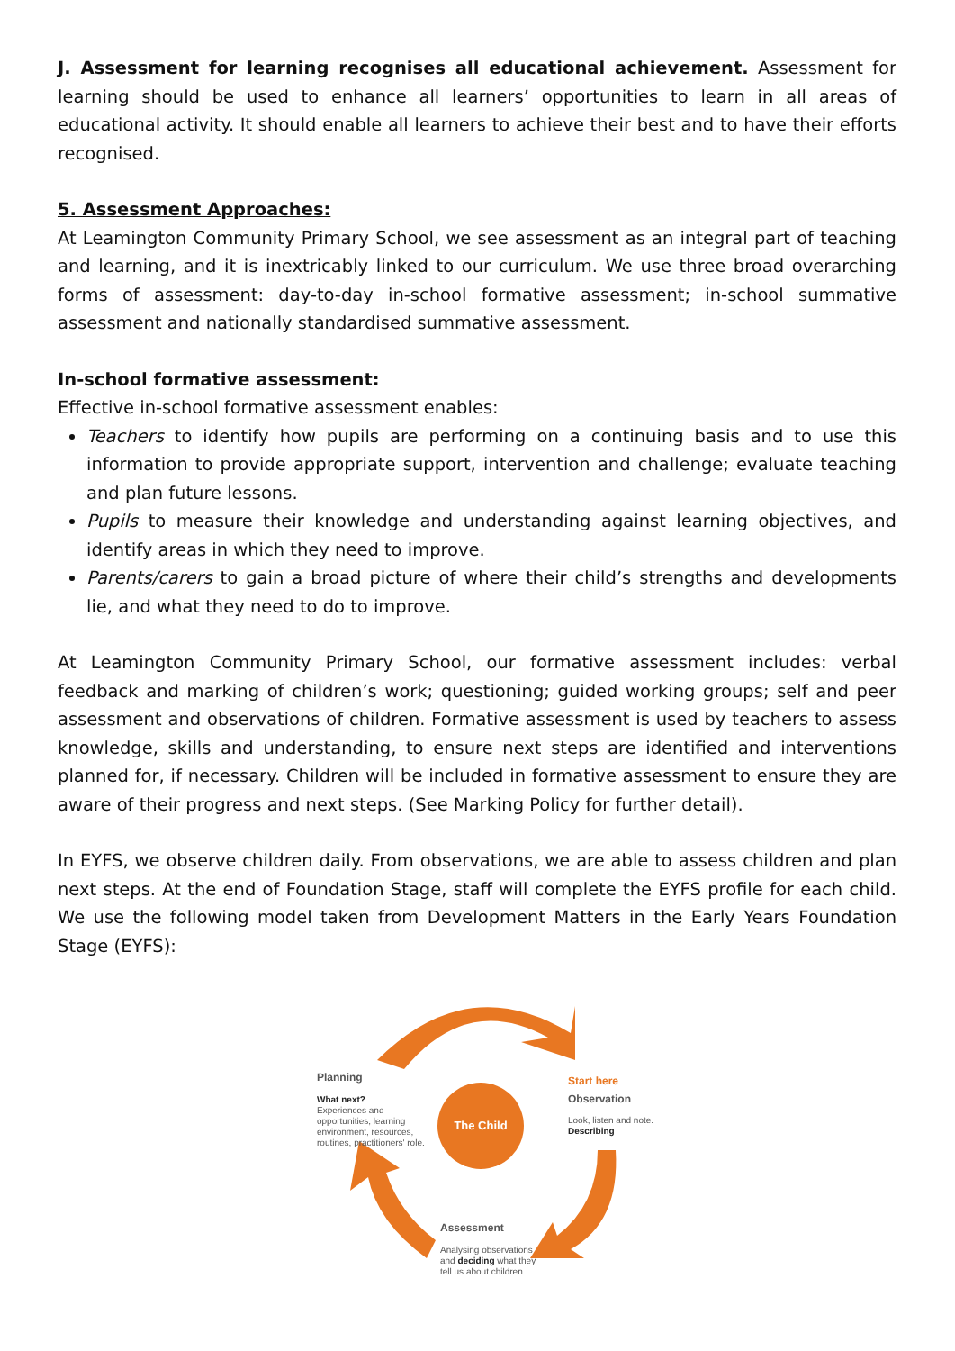J. Assessment for learning recognises all educational achievement. Assessment for learning should be used to enhance all learners’ opportunities to learn in all areas of educational activity. It should enable all learners to achieve their best and to have their efforts recognised.
5. Assessment Approaches:
At Leamington Community Primary School, we see assessment as an integral part of teaching and learning, and it is inextricably linked to our curriculum. We use three broad overarching forms of assessment: day-to-day in-school formative assessment; in-school summative assessment and nationally standardised summative assessment.
In-school formative assessment:
Effective in-school formative assessment enables:
Teachers to identify how pupils are performing on a continuing basis and to use this information to provide appropriate support, intervention and challenge; evaluate teaching and plan future lessons.
Pupils to measure their knowledge and understanding against learning objectives, and identify areas in which they need to improve.
Parents/carers to gain a broad picture of where their child’s strengths and developments lie, and what they need to do to improve.
At Leamington Community Primary School, our formative assessment includes: verbal feedback and marking of children’s work; questioning; guided working groups; self and peer assessment and observations of children. Formative assessment is used by teachers to assess knowledge, skills and understanding, to ensure next steps are identified and interventions planned for, if necessary. Children will be included in formative assessment to ensure they are aware of their progress and next steps. (See Marking Policy for further detail).
In EYFS, we observe children daily. From observations, we are able to assess children and plan next steps. At the end of Foundation Stage, staff will complete the EYFS profile for each child. We use the following model taken from Development Matters in the Early Years Foundation Stage (EYFS):
Planning
What next?
Experiences and opportunities, learning environment, resources, routines, practitioners' role.
The Child
Start here
Observation
Look, listen and note.
Describing
Assessment
Analysing observations and deciding what they tell us about children.